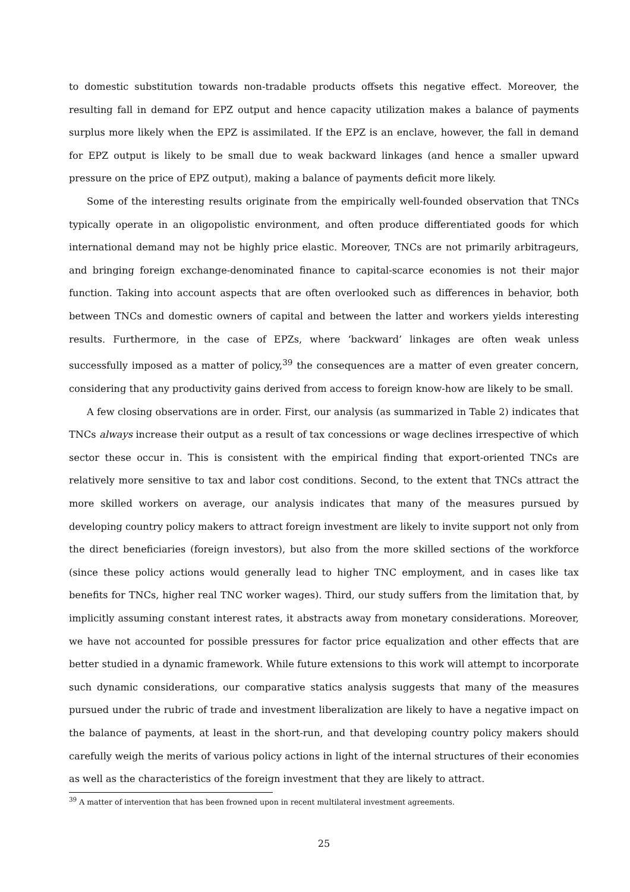to domestic substitution towards non-tradable products offsets this negative effect. Moreover, the resulting fall in demand for EPZ output and hence capacity utilization makes a balance of payments surplus more likely when the EPZ is assimilated. If the EPZ is an enclave, however, the fall in demand for EPZ output is likely to be small due to weak backward linkages (and hence a smaller upward pressure on the price of EPZ output), making a balance of payments deficit more likely.
Some of the interesting results originate from the empirically well-founded observation that TNCs typically operate in an oligopolistic environment, and often produce differentiated goods for which international demand may not be highly price elastic. Moreover, TNCs are not primarily arbitrageurs, and bringing foreign exchange-denominated finance to capital-scarce economies is not their major function. Taking into account aspects that are often overlooked such as differences in behavior, both between TNCs and domestic owners of capital and between the latter and workers yields interesting results. Furthermore, in the case of EPZs, where ‘backward’ linkages are often weak unless successfully imposed as a matter of policy,<sup>39</sup> the consequences are a matter of even greater concern, considering that any productivity gains derived from access to foreign know-how are likely to be small.
A few closing observations are in order. First, our analysis (as summarized in Table 2) indicates that TNCs always increase their output as a result of tax concessions or wage declines irrespective of which sector these occur in. This is consistent with the empirical finding that export-oriented TNCs are relatively more sensitive to tax and labor cost conditions. Second, to the extent that TNCs attract the more skilled workers on average, our analysis indicates that many of the measures pursued by developing country policy makers to attract foreign investment are likely to invite support not only from the direct beneficiaries (foreign investors), but also from the more skilled sections of the workforce (since these policy actions would generally lead to higher TNC employment, and in cases like tax benefits for TNCs, higher real TNC worker wages). Third, our study suffers from the limitation that, by implicitly assuming constant interest rates, it abstracts away from monetary considerations. Moreover, we have not accounted for possible pressures for factor price equalization and other effects that are better studied in a dynamic framework. While future extensions to this work will attempt to incorporate such dynamic considerations, our comparative statics analysis suggests that many of the measures pursued under the rubric of trade and investment liberalization are likely to have a negative impact on the balance of payments, at least in the short-run, and that developing country policy makers should carefully weigh the merits of various policy actions in light of the internal structures of their economies as well as the characteristics of the foreign investment that they are likely to attract.
<sup>39</sup> A matter of intervention that has been frowned upon in recent multilateral investment agreements.
25